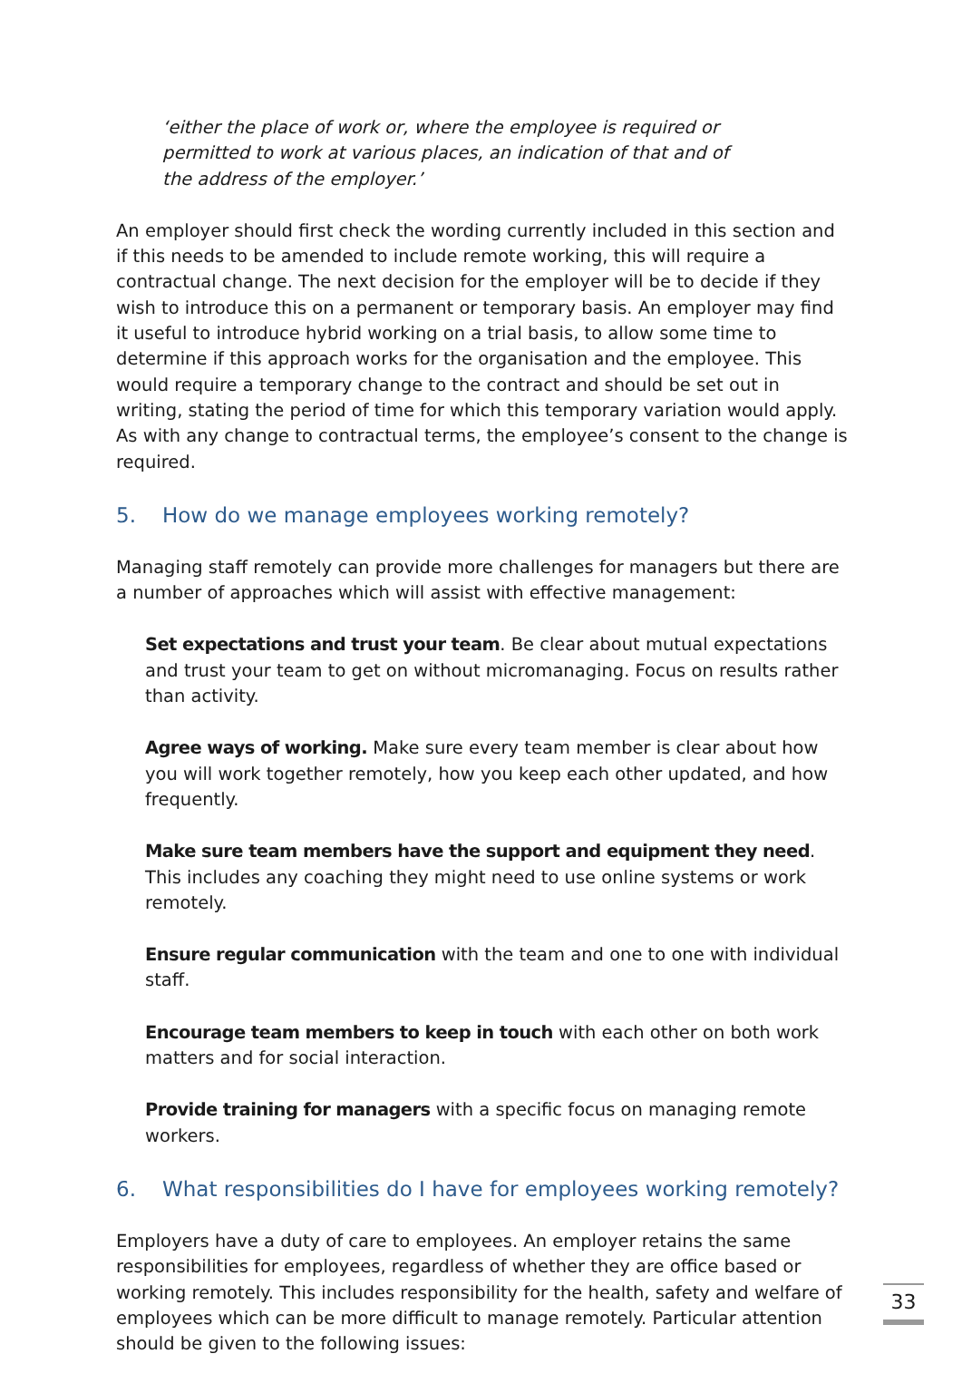‘either the place of work or, where the employee is required or permitted to work at various places, an indication of that and of the address of the employer.’
An employer should first check the wording currently included in this section and if this needs to be amended to include remote working, this will require a contractual change. The next decision for the employer will be to decide if they wish to introduce this on a permanent or temporary basis. An employer may find it useful to introduce hybrid working on a trial basis, to allow some time to determine if this approach works for the organisation and the employee. This would require a temporary change to the contract and should be set out in writing, stating the period of time for which this temporary variation would apply. As with any change to contractual terms, the employee’s consent to the change is required.
5. How do we manage employees working remotely?
Managing staff remotely can provide more challenges for managers but there are a number of approaches which will assist with effective management:
Set expectations and trust your team. Be clear about mutual expectations and trust your team to get on without micromanaging. Focus on results rather than activity.
Agree ways of working. Make sure every team member is clear about how you will work together remotely, how you keep each other updated, and how frequently.
Make sure team members have the support and equipment they need. This includes any coaching they might need to use online systems or work remotely.
Ensure regular communication with the team and one to one with individual staff.
Encourage team members to keep in touch with each other on both work matters and for social interaction.
Provide training for managers with a specific focus on managing remote workers.
6. What responsibilities do I have for employees working remotely?
Employers have a duty of care to employees. An employer retains the same responsibilities for employees, regardless of whether they are office based or working remotely. This includes responsibility for the health, safety and welfare of employees which can be more difficult to manage remotely. Particular attention should be given to the following issues:
33